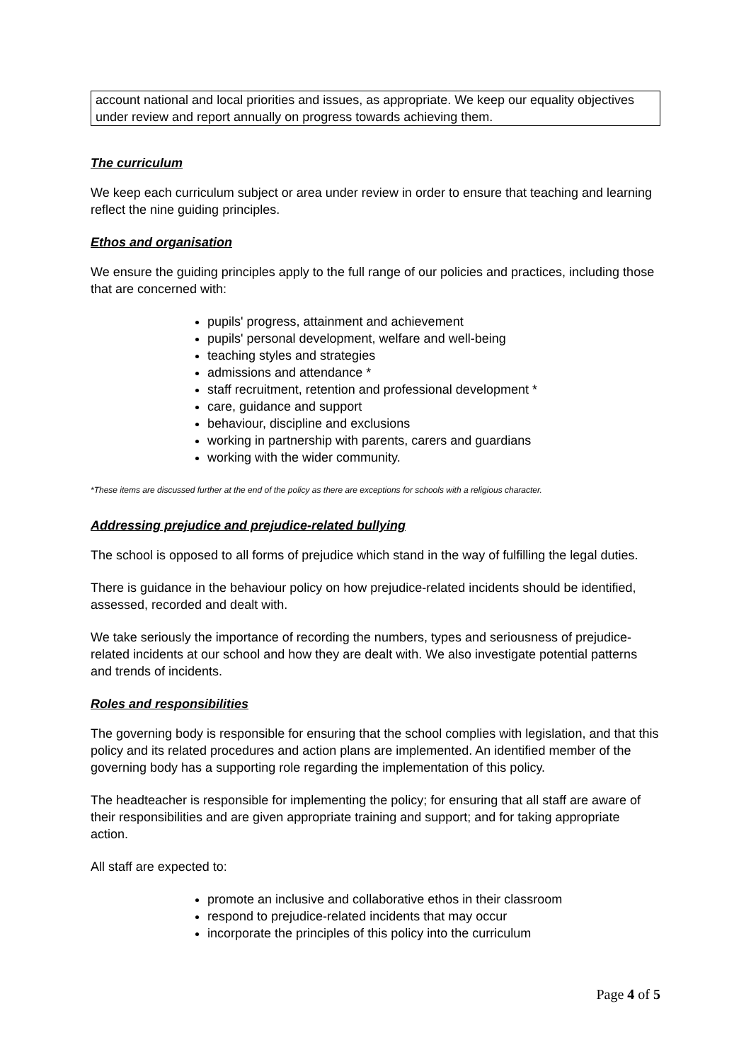account national and local priorities and issues, as appropriate. We keep our equality objectives under review and report annually on progress towards achieving them.
The curriculum
We keep each curriculum subject or area under review in order to ensure that teaching and learning reflect the nine guiding principles.
Ethos and organisation
We ensure the guiding principles apply to the full range of our policies and practices, including those that are concerned with:
pupils' progress, attainment and achievement
pupils' personal development, welfare and well-being
teaching styles and strategies
admissions and attendance *
staff recruitment, retention and professional development *
care, guidance and support
behaviour, discipline and exclusions
working in partnership with parents, carers and guardians
working with the wider community.
*These items are discussed further at the end of the policy as there are exceptions for schools with a religious character.
Addressing prejudice and prejudice-related bullying
The school is opposed to all forms of prejudice which stand in the way of fulfilling the legal duties.
There is guidance in the behaviour policy on how prejudice-related incidents should be identified, assessed, recorded and dealt with.
We take seriously the importance of recording the numbers, types and seriousness of prejudice-related incidents at our school and how they are dealt with. We also investigate potential patterns and trends of incidents.
Roles and responsibilities
The governing body is responsible for ensuring that the school complies with legislation, and that this policy and its related procedures and action plans are implemented. An identified member of the governing body has a supporting role regarding the implementation of this policy.
The headteacher is responsible for implementing the policy; for ensuring that all staff are aware of their responsibilities and are given appropriate training and support; and for taking appropriate action.
All staff are expected to:
promote an inclusive and collaborative ethos in their classroom
respond to prejudice-related incidents that may occur
incorporate the principles of this policy into the curriculum
Page 4 of 5